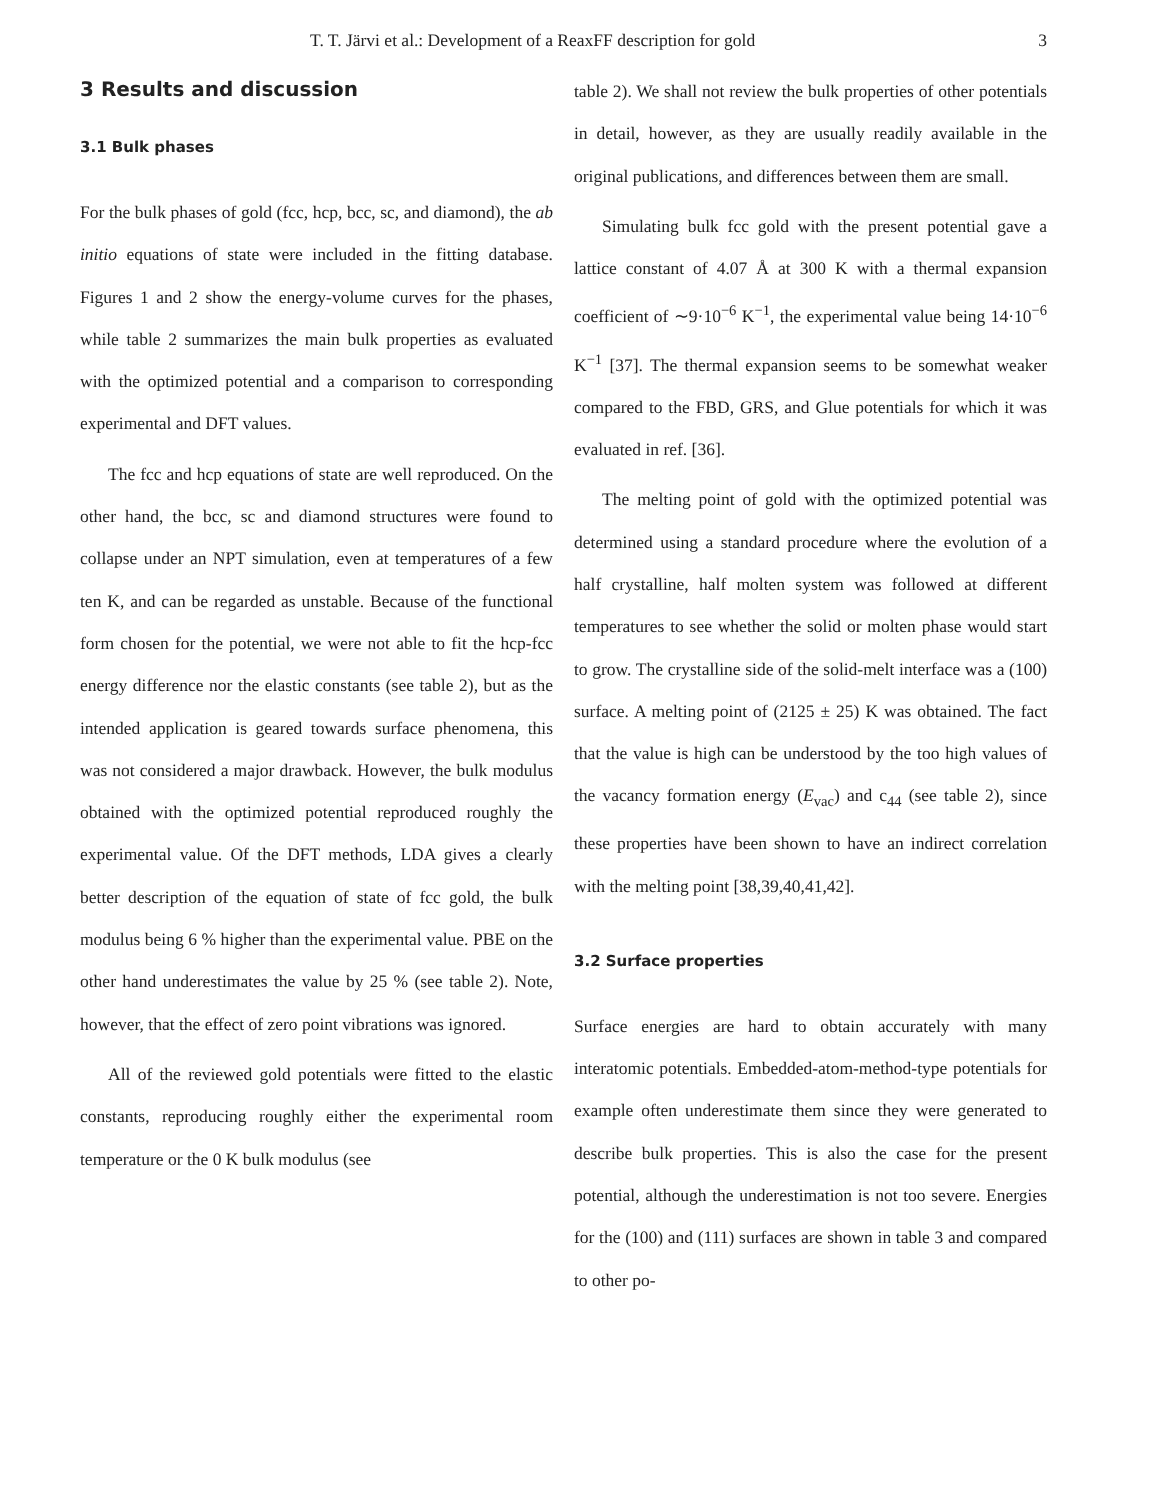T. T. Järvi et al.: Development of a ReaxFF description for gold 3
3 Results and discussion
3.1 Bulk phases
For the bulk phases of gold (fcc, hcp, bcc, sc, and diamond), the ab initio equations of state were included in the fitting database. Figures 1 and 2 show the energy-volume curves for the phases, while table 2 summarizes the main bulk properties as evaluated with the optimized potential and a comparison to corresponding experimental and DFT values.
The fcc and hcp equations of state are well reproduced. On the other hand, the bcc, sc and diamond structures were found to collapse under an NPT simulation, even at temperatures of a few ten K, and can be regarded as unstable. Because of the functional form chosen for the potential, we were not able to fit the hcp-fcc energy difference nor the elastic constants (see table 2), but as the intended application is geared towards surface phenomena, this was not considered a major drawback. However, the bulk modulus obtained with the optimized potential reproduced roughly the experimental value. Of the DFT methods, LDA gives a clearly better description of the equation of state of fcc gold, the bulk modulus being 6 % higher than the experimental value. PBE on the other hand underestimates the value by 25 % (see table 2). Note, however, that the effect of zero point vibrations was ignored.
All of the reviewed gold potentials were fitted to the elastic constants, reproducing roughly either the experimental room temperature or the 0 K bulk modulus (see
table 2). We shall not review the bulk properties of other potentials in detail, however, as they are usually readily available in the original publications, and differences between them are small.
Simulating bulk fcc gold with the present potential gave a lattice constant of 4.07 Å at 300 K with a thermal expansion coefficient of ∼9·10<sup>−6</sup> K<sup>−1</sup>, the experimental value being 14·10<sup>−6</sup> K<sup>−1</sup> [37]. The thermal expansion seems to be somewhat weaker compared to the FBD, GRS, and Glue potentials for which it was evaluated in ref. [36].
The melting point of gold with the optimized potential was determined using a standard procedure where the evolution of a half crystalline, half molten system was followed at different temperatures to see whether the solid or molten phase would start to grow. The crystalline side of the solid-melt interface was a (100) surface. A melting point of (2125 ± 25) K was obtained. The fact that the value is high can be understood by the too high values of the vacancy formation energy (E<sub>vac</sub>) and c<sub>44</sub> (see table 2), since these properties have been shown to have an indirect correlation with the melting point [38,39,40,41,42].
3.2 Surface properties
Surface energies are hard to obtain accurately with many interatomic potentials. Embedded-atom-method-type potentials for example often underestimate them since they were generated to describe bulk properties. This is also the case for the present potential, although the underestimation is not too severe. Energies for the (100) and (111) surfaces are shown in table 3 and compared to other po-